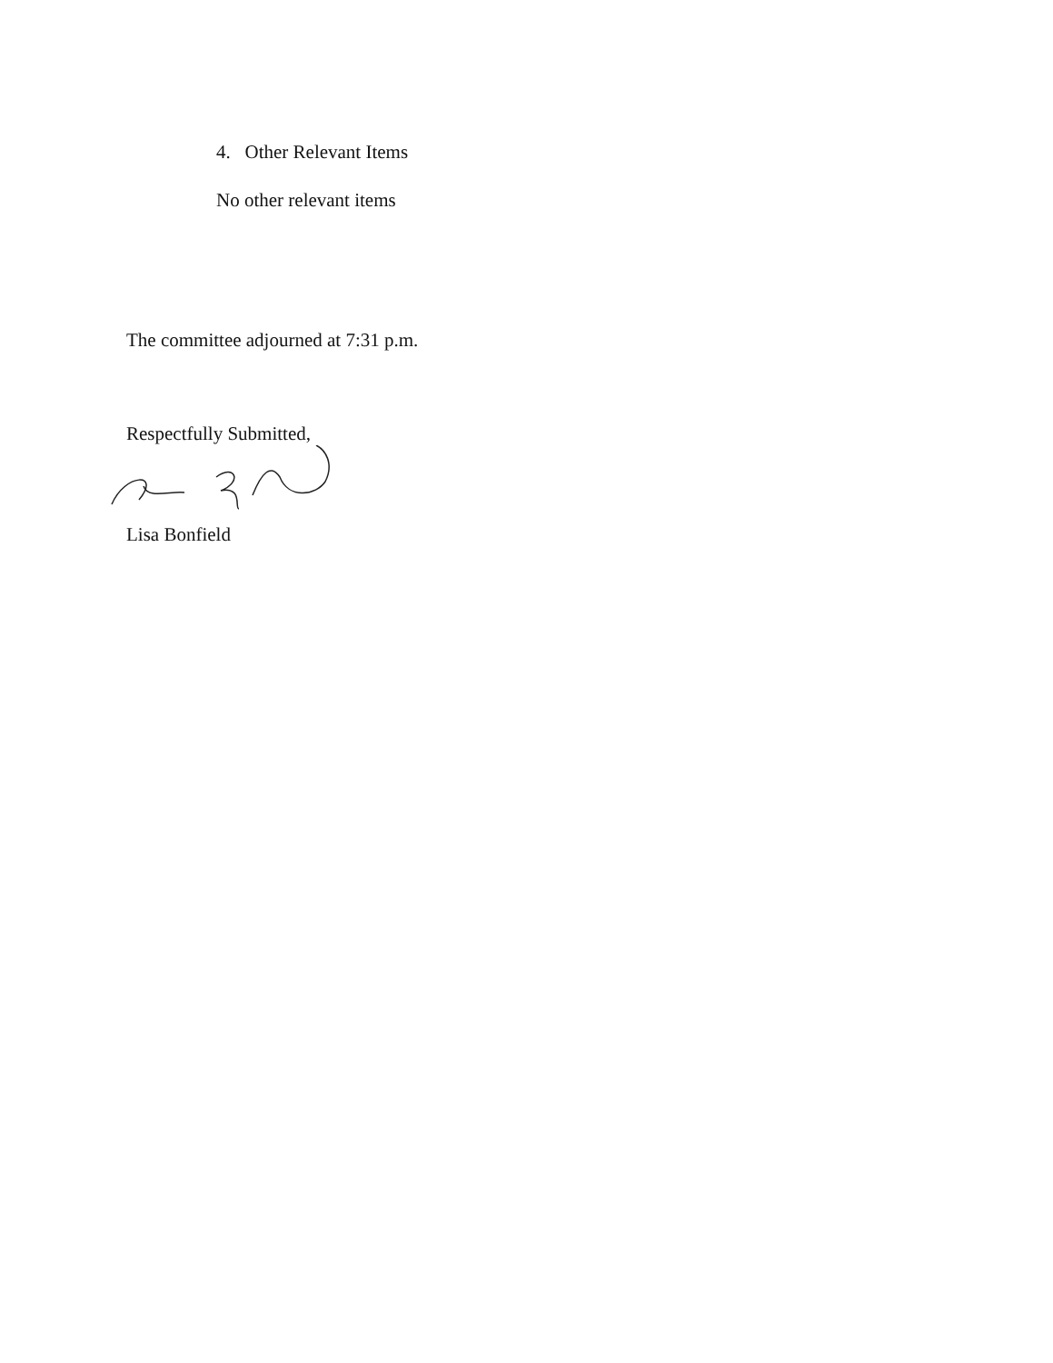4. Other Relevant Items
No other relevant items
The committee adjourned at 7:31 p.m.
Respectfully Submitted,
Lisa Bonfield